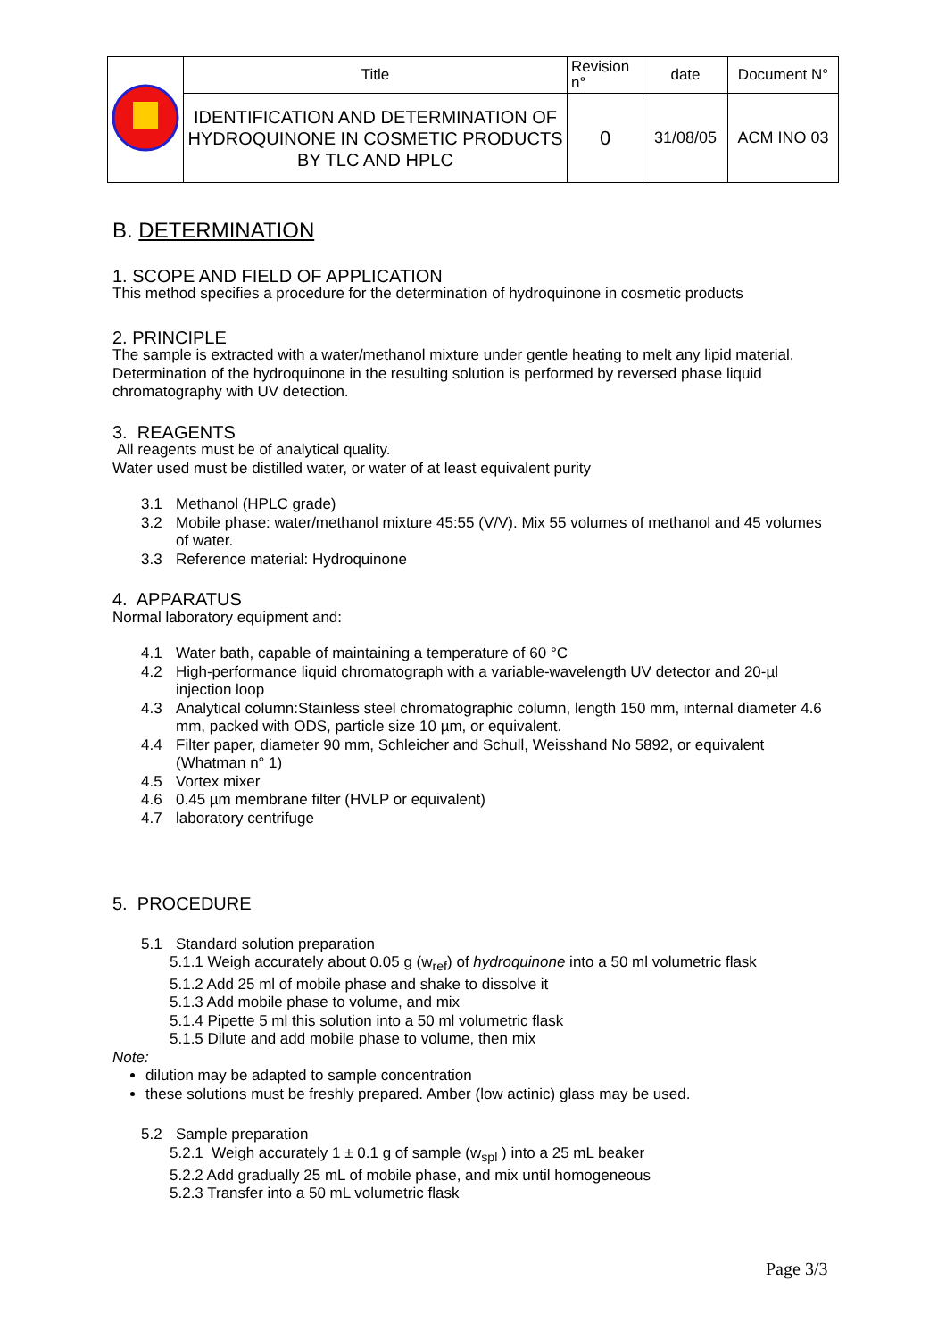| | Title | Revision n° | date | Document N° |
| | IDENTIFICATION AND DETERMINATION OF HYDROQUINONE IN COSMETIC PRODUCTS BY TLC AND HPLC | 0 | 31/08/05 | ACM INO 03 |
B. DETERMINATION
1. SCOPE AND FIELD OF APPLICATION
This method specifies a procedure for the determination of hydroquinone in cosmetic products
2. PRINCIPLE
The sample is extracted with a water/methanol mixture under gentle heating to melt any lipid material. Determination of the hydroquinone in the resulting solution is performed by reversed phase liquid chromatography with UV detection.
3. REAGENTS
All reagents must be of analytical quality.
Water used must be distilled water, or water of at least equivalent purity
3.1 Methanol (HPLC grade)
3.2 Mobile phase: water/methanol mixture 45:55 (V/V). Mix 55 volumes of methanol and 45 volumes of water.
3.3 Reference material: Hydroquinone
4. APPARATUS
Normal laboratory equipment and:
4.1 Water bath, capable of maintaining a temperature of 60 °C
4.2 High-performance liquid chromatograph with a variable-wavelength UV detector and 20-µl injection loop
4.3 Analytical column:Stainless steel chromatographic column, length 150 mm, internal diameter 4.6 mm, packed with ODS, particle size 10 µm, or equivalent.
4.4 Filter paper, diameter 90 mm, Schleicher and Schull, Weisshand No 5892, or equivalent (Whatman n° 1)
4.5 Vortex mixer
4.6 0.45 µm membrane filter (HVLP or equivalent)
4.7 laboratory centrifuge
5. PROCEDURE
5.1 Standard solution preparation
5.1.1 Weigh accurately about 0.05 g (w<sub>ref</sub>) of hydroquinone into a 50 ml volumetric flask
5.1.2 Add 25 ml of mobile phase and shake to dissolve it
5.1.3 Add mobile phase to volume, and mix
5.1.4 Pipette 5 ml this solution into a 50 ml volumetric flask
5.1.5 Dilute and add mobile phase to volume, then mix
Note:
dilution may be adapted to sample concentration
these solutions must be freshly prepared. Amber (low actinic) glass may be used.
5.2 Sample preparation
5.2.1 Weigh accurately 1 ± 0.1 g of sample (w<sub>spl</sub> ) into a 25 mL beaker
5.2.2 Add gradually 25 mL of mobile phase, and mix until homogeneous
5.2.3 Transfer into a 50 mL volumetric flask
Page 3/3